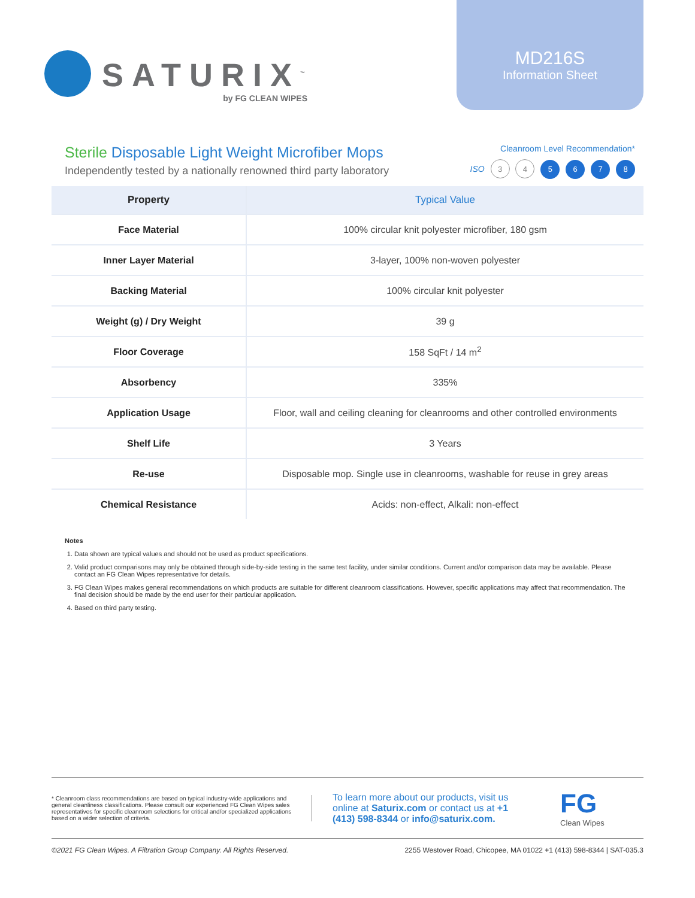SATURIX<sup>™</sup>
by FG CLEAN WIPES
MD216S
Information Sheet
Sterile Disposable Light Weight Microfiber Mops
Independently tested by a nationally renowned third party laboratory
Cleanroom Level Recommendation*
ISO 3 4 5 6 7 8
| Property | Typical Value |
| --- | --- |
| Face Material | 100% circular knit polyester microfiber, 180 gsm |
| Inner Layer Material | 3-layer, 100% non-woven polyester |
| Backing Material | 100% circular knit polyester |
| Weight (g) / Dry Weight | 39 g |
| Floor Coverage | 158 SqFt / 14 m<sup>2</sup> |
| Absorbency | 335% |
| Application Usage | Floor, wall and ceiling cleaning for cleanrooms and other controlled environments |
| Shelf Life | 3 Years |
| Re-use | Disposable mop. Single use in cleanrooms, washable for reuse in grey areas |
| Chemical Resistance | Acids: non-effect, Alkali: non-effect |
Notes
1. Data shown are typical values and should not be used as product specifications.
2. Valid product comparisons may only be obtained through side-by-side testing in the same test facility, under similar conditions. Current and/or comparison data may be available. Please contact an FG Clean Wipes representative for details.
3. FG Clean Wipes makes general recommendations on which products are suitable for different cleanroom classifications. However, specific applications may affect that recommendation. The final decision should be made by the end user for their particular application.
4. Based on third party testing.
* Cleanroom class recommendations are based on typical industry-wide applications and general cleanliness classifications. Please consult our experienced FG Clean Wipes sales representatives for specific cleanroom selections for critical and/or specialized applications based on a wider selection of criteria.
To learn more about our products, visit us online at Saturix.com or contact us at +1 (413) 598-8344 or info@saturix.com.
FG
Clean Wipes
©2021 FG Clean Wipes. A Filtration Group Company. All Rights Reserved. 2255 Westover Road, Chicopee, MA 01022 +1 (413) 598-8344 | SAT-035.3